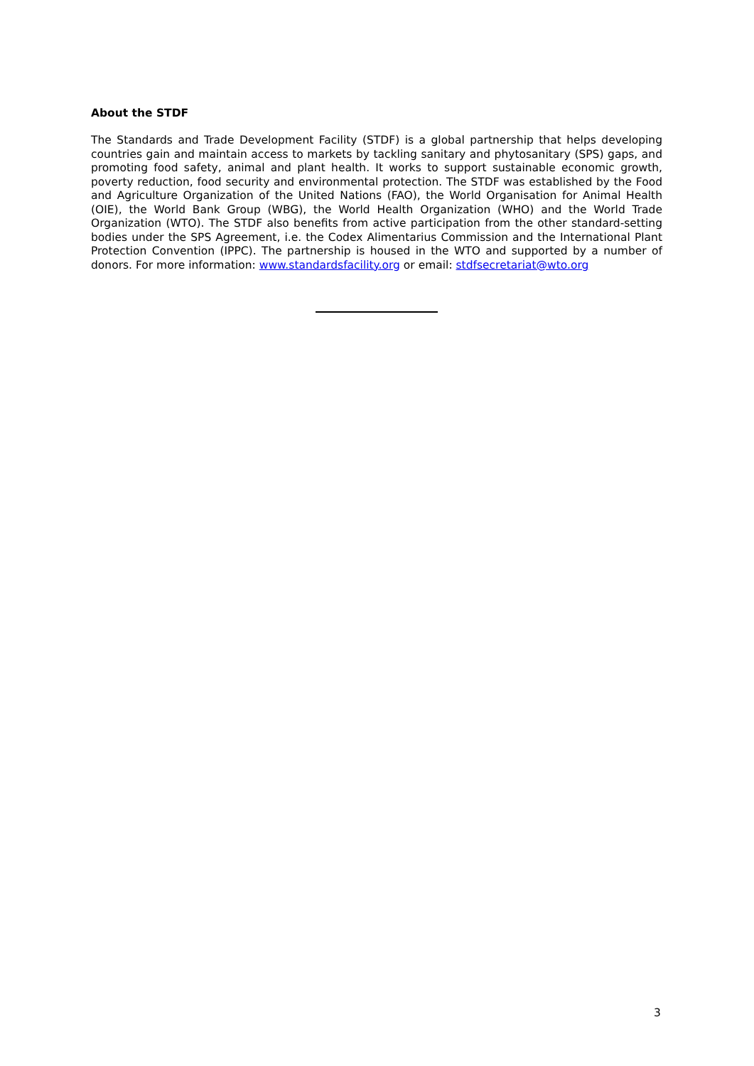About the STDF
The Standards and Trade Development Facility (STDF) is a global partnership that helps developing countries gain and maintain access to markets by tackling sanitary and phytosanitary (SPS) gaps, and promoting food safety, animal and plant health. It works to support sustainable economic growth, poverty reduction, food security and environmental protection. The STDF was established by the Food and Agriculture Organization of the United Nations (FAO), the World Organisation for Animal Health (OIE), the World Bank Group (WBG), the World Health Organization (WHO) and the World Trade Organization (WTO). The STDF also benefits from active participation from the other standard-setting bodies under the SPS Agreement, i.e. the Codex Alimentarius Commission and the International Plant Protection Convention (IPPC). The partnership is housed in the WTO and supported by a number of donors. For more information: www.standardsfacility.org or email: stdfsecretariat@wto.org
3